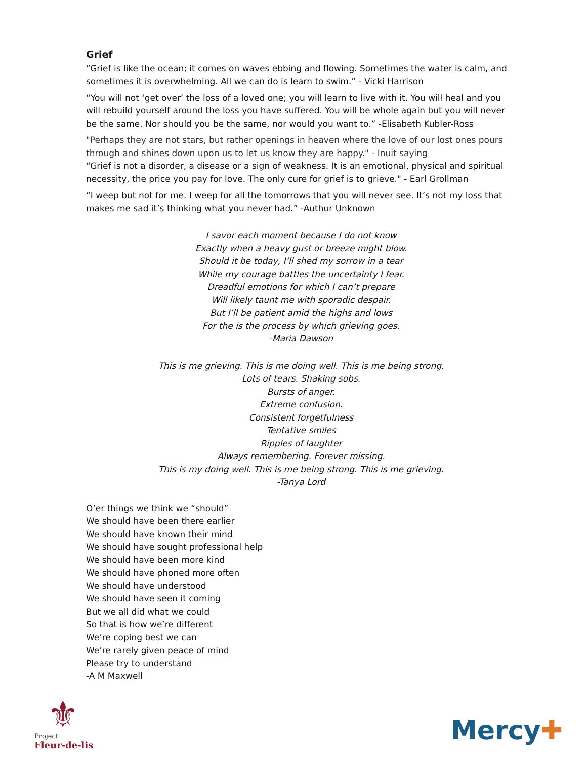Grief
“Grief is like the ocean; it comes on waves ebbing and flowing. Sometimes the water is calm, and sometimes it is overwhelming. All we can do is learn to swim.” - Vicki Harrison
“You will not ‘get over’ the loss of a loved one; you will learn to live with it. You will heal and you will rebuild yourself around the loss you have suffered. You will be whole again but you will never be the same. Nor should you be the same, nor would you want to.” -Elisabeth Kubler-Ross
"Perhaps they are not stars, but rather openings in heaven where the love of our lost ones pours through and shines down upon us to let us know they are happy." - Inuit saying
“Grief is not a disorder, a disease or a sign of weakness. It is an emotional, physical and spiritual necessity, the price you pay for love. The only cure for grief is to grieve." - Earl Grollman
“I weep but not for me. I weep for all the tomorrows that you will never see. It’s not my loss that makes me sad it’s thinking what you never had.” -Authur Unknown
I savor each moment because I do not know
Exactly when a heavy gust or breeze might blow.
Should it be today, I’ll shed my sorrow in a tear
While my courage battles the uncertainty I fear.
Dreadful emotions for which I can’t prepare
Will likely taunt me with sporadic despair.
But I’ll be patient amid the highs and lows
For the is the process by which grieving goes.
-Maria Dawson
This is me grieving. This is me doing well. This is me being strong.
Lots of tears. Shaking sobs.
Bursts of anger.
Extreme confusion.
Consistent forgetfulness
Tentative smiles
Ripples of laughter
Always remembering. Forever missing.
This is my doing well. This is me being strong. This is me grieving.
-Tanya Lord
O’er things we think we “should”
We should have been there earlier
We should have known their mind
We should have sought professional help
We should have been more kind
We should have phoned more often
We should have understood
We should have seen it coming
But we all did what we could
So that is how we’re different
We’re coping best we can
We’re rarely given peace of mind
Please try to understand
-A M Maxwell
⚜
Project
Fleur-de-lis
Mercy✚